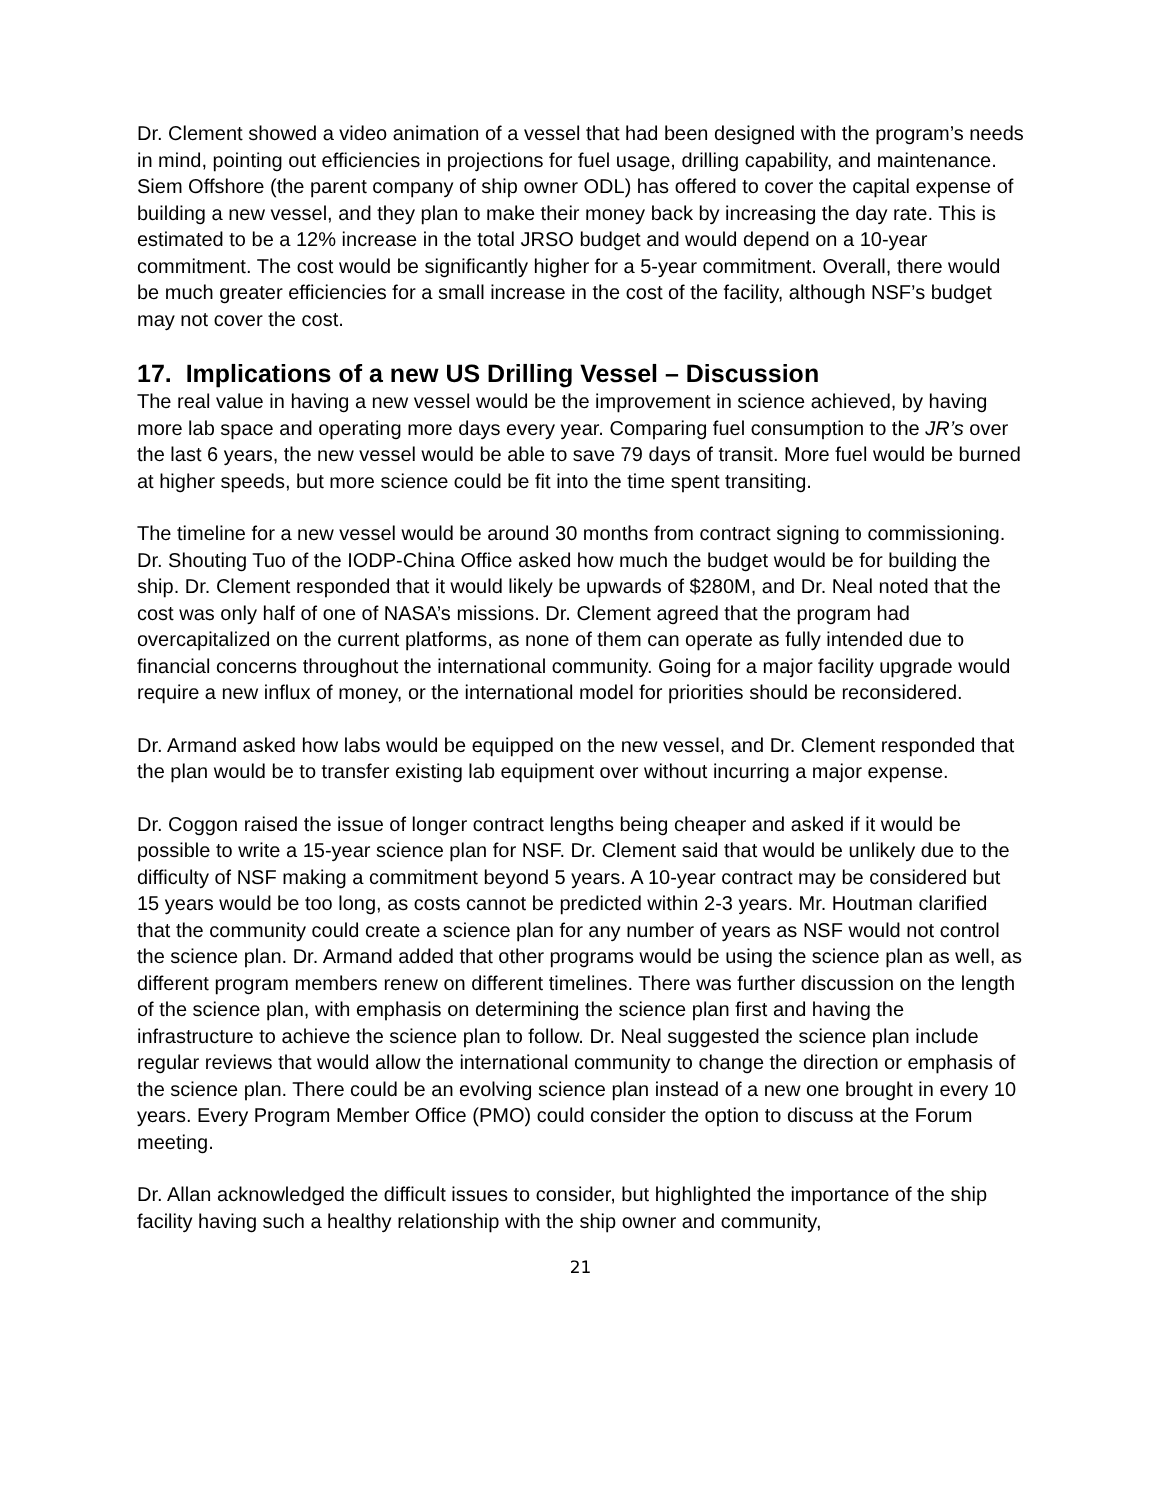Dr. Clement showed a video animation of a vessel that had been designed with the program’s needs in mind, pointing out efficiencies in projections for fuel usage, drilling capability, and maintenance. Siem Offshore (the parent company of ship owner ODL) has offered to cover the capital expense of building a new vessel, and they plan to make their money back by increasing the day rate. This is estimated to be a 12% increase in the total JRSO budget and would depend on a 10-year commitment. The cost would be significantly higher for a 5-year commitment. Overall, there would be much greater efficiencies for a small increase in the cost of the facility, although NSF’s budget may not cover the cost.
17. Implications of a new US Drilling Vessel – Discussion
The real value in having a new vessel would be the improvement in science achieved, by having more lab space and operating more days every year. Comparing fuel consumption to the JR’s over the last 6 years, the new vessel would be able to save 79 days of transit. More fuel would be burned at higher speeds, but more science could be fit into the time spent transiting.
The timeline for a new vessel would be around 30 months from contract signing to commissioning. Dr. Shouting Tuo of the IODP-China Office asked how much the budget would be for building the ship. Dr. Clement responded that it would likely be upwards of $280M, and Dr. Neal noted that the cost was only half of one of NASA’s missions. Dr. Clement agreed that the program had overcapitalized on the current platforms, as none of them can operate as fully intended due to financial concerns throughout the international community. Going for a major facility upgrade would require a new influx of money, or the international model for priorities should be reconsidered.
Dr. Armand asked how labs would be equipped on the new vessel, and Dr. Clement responded that the plan would be to transfer existing lab equipment over without incurring a major expense.
Dr. Coggon raised the issue of longer contract lengths being cheaper and asked if it would be possible to write a 15-year science plan for NSF. Dr. Clement said that would be unlikely due to the difficulty of NSF making a commitment beyond 5 years. A 10-year contract may be considered but 15 years would be too long, as costs cannot be predicted within 2-3 years. Mr. Houtman clarified that the community could create a science plan for any number of years as NSF would not control the science plan. Dr. Armand added that other programs would be using the science plan as well, as different program members renew on different timelines. There was further discussion on the length of the science plan, with emphasis on determining the science plan first and having the infrastructure to achieve the science plan to follow. Dr. Neal suggested the science plan include regular reviews that would allow the international community to change the direction or emphasis of the science plan. There could be an evolving science plan instead of a new one brought in every 10 years. Every Program Member Office (PMO) could consider the option to discuss at the Forum meeting.
Dr. Allan acknowledged the difficult issues to consider, but highlighted the importance of the ship facility having such a healthy relationship with the ship owner and community,
21